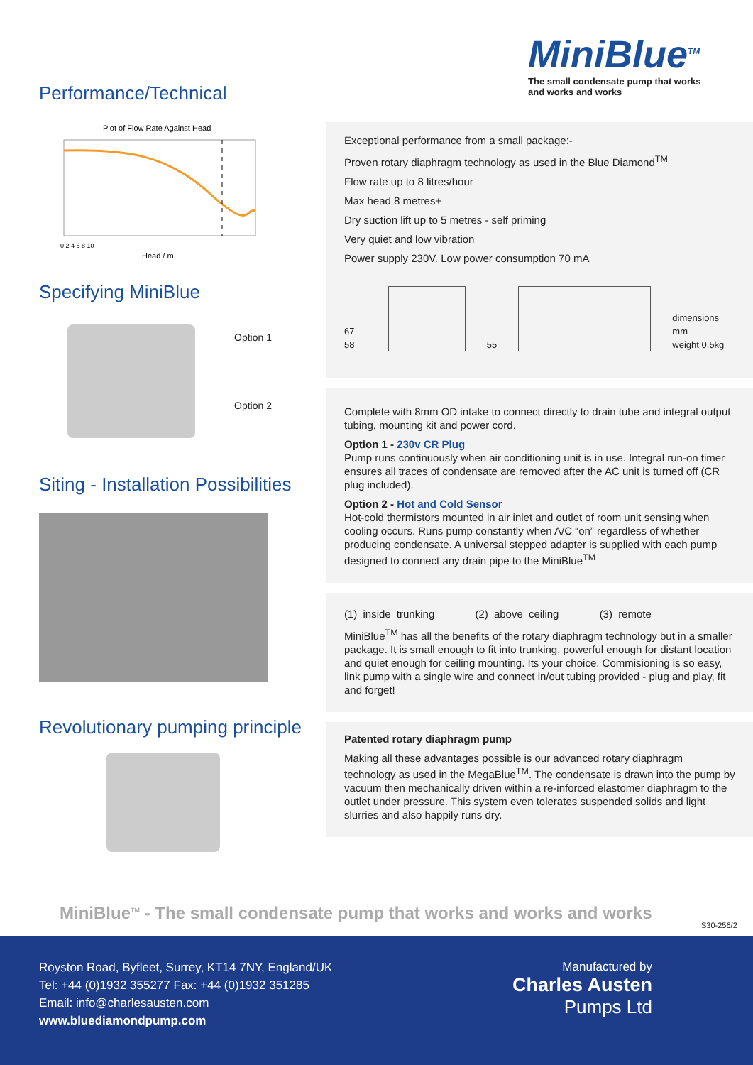MiniBlue<sup>TM</sup>
The small condensate pump that works
and works and works
Performance/Technical
Plot of Flow Rate Against Head
Head / m
0 2 4 6 8 10
Specifying MiniBlue
Option 1
Option 2
Siting - Installation Possibilities
Revolutionary pumping principle
Exceptional performance from a small package:-
Proven rotary diaphragm technology as used in the Blue Diamond<sup>TM</sup>
Flow rate up to 8 litres/hour
Max head 8 metres+
Dry suction lift up to 5 metres - self priming
Very quiet and low vibration
Power supply 230V. Low power consumption 70 mA
67 58
55
dimensions mm
weight 0.5kg
Complete with 8mm OD intake to connect directly to drain tube and integral output tubing, mounting kit and power cord.
Option 1 - 230v CR Plug
Pump runs continuously when air conditioning unit is in use. Integral run-on timer ensures all traces of condensate are removed after the AC unit is turned off (CR plug included).
Option 2 - Hot and Cold Sensor
Hot-cold thermistors mounted in air inlet and outlet of room unit sensing when cooling occurs. Runs pump constantly when A/C “on” regardless of whether producing condensate. A universal stepped adapter is supplied with each pump designed to connect any drain pipe to the MiniBlue<sup>TM</sup>
(1) inside trunking (2) above ceiling (3) remote
MiniBlue<sup>TM</sup> has all the benefits of the rotary diaphragm technology but in a smaller package. It is small enough to fit into trunking, powerful enough for distant location and quiet enough for ceiling mounting. Its your choice. Commisioning is so easy, link pump with a single wire and connect in/out tubing provided - plug and play, fit and forget!
Patented rotary diaphragm pump
Making all these advantages possible is our advanced rotary diaphragm technology as used in the MegaBlue<sup>TM</sup>. The condensate is drawn into the pump by vacuum then mechanically driven within a re-inforced elastomer diaphragm to the outlet under pressure. This system even tolerates suspended solids and light slurries and also happily runs dry.
MiniBlue<sup>TM</sup> - The small condensate pump that works and works and works
S30-256/2
Royston Road, Byfleet, Surrey, KT14 7NY, England/UK
Tel: +44 (0)1932 355277 Fax: +44 (0)1932 351285
Email: info@charlesausten.com
www.bluediamondpump.com
Manufactured by
Charles Austen
Pumps Ltd